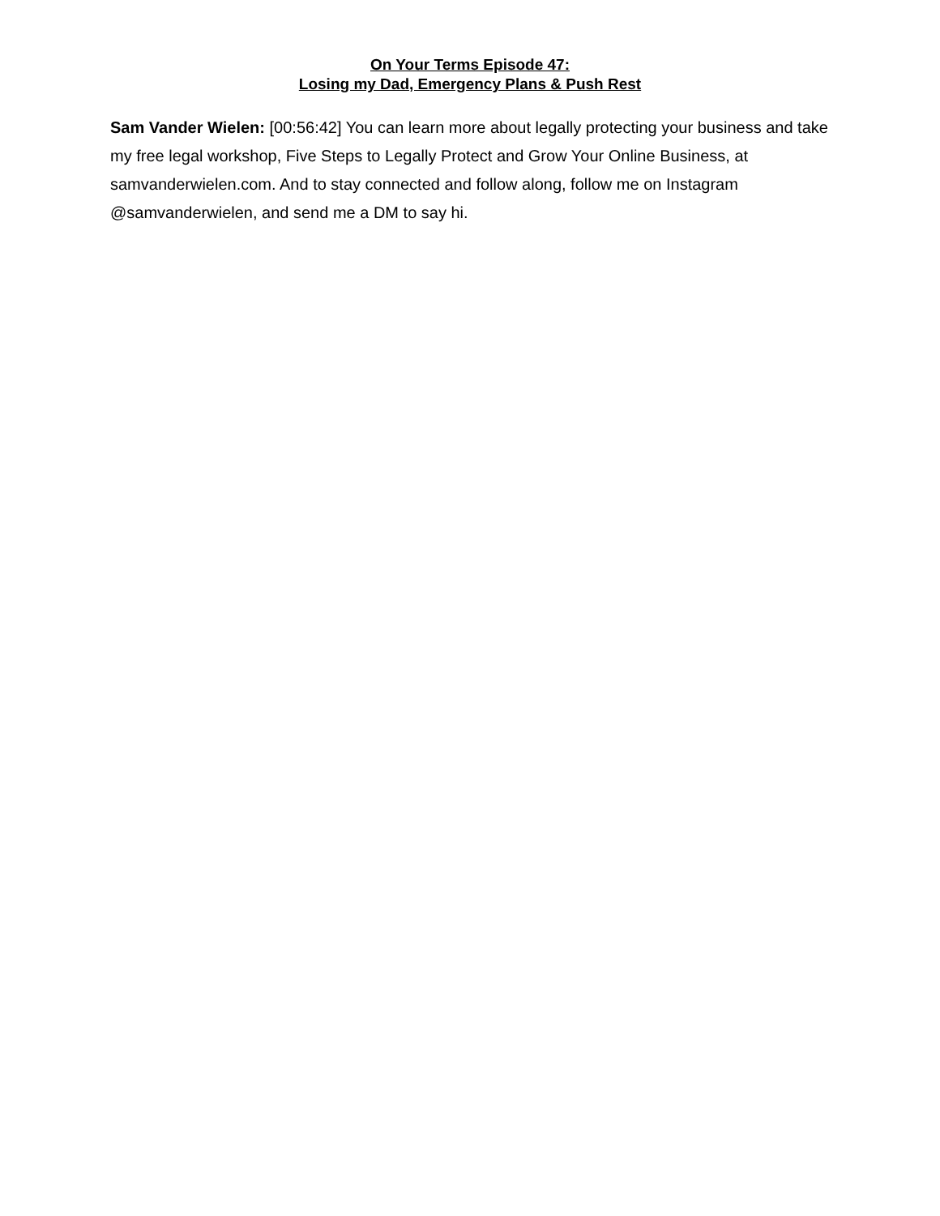On Your Terms Episode 47:
Losing my Dad, Emergency Plans & Push Rest
Sam Vander Wielen: [00:56:42] You can learn more about legally protecting your business and take my free legal workshop, Five Steps to Legally Protect and Grow Your Online Business, at samvanderwielen.com. And to stay connected and follow along, follow me on Instagram @samvanderwielen, and send me a DM to say hi.